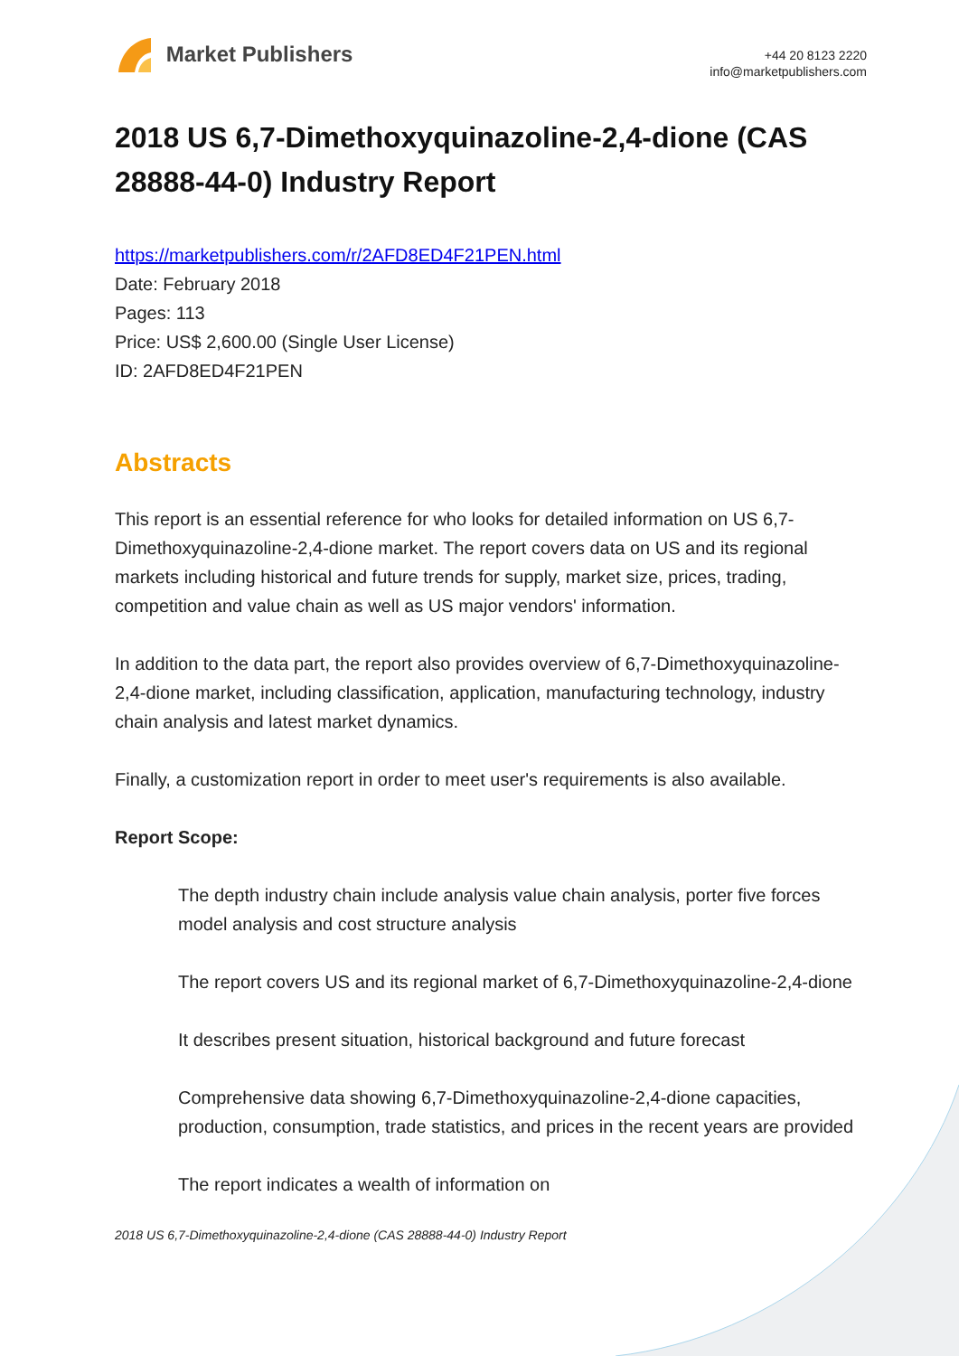Market Publishers
+44 20 8123 2220
info@marketpublishers.com
2018 US 6,7-Dimethoxyquinazoline-2,4-dione (CAS 28888-44-0) Industry Report
https://marketpublishers.com/r/2AFD8ED4F21PEN.html
Date: February 2018
Pages: 113
Price: US$ 2,600.00 (Single User License)
ID: 2AFD8ED4F21PEN
Abstracts
This report is an essential reference for who looks for detailed information on US 6,7-Dimethoxyquinazoline-2,4-dione market. The report covers data on US and its regional markets including historical and future trends for supply, market size, prices, trading, competition and value chain as well as US major vendors' information.
In addition to the data part, the report also provides overview of 6,7-Dimethoxyquinazoline-2,4-dione market, including classification, application, manufacturing technology, industry chain analysis and latest market dynamics.
Finally, a customization report in order to meet user's requirements is also available.
Report Scope:
The depth industry chain include analysis value chain analysis, porter five forces model analysis and cost structure analysis
The report covers US and its regional market of 6,7-Dimethoxyquinazoline-2,4-dione
It describes present situation, historical background and future forecast
Comprehensive data showing 6,7-Dimethoxyquinazoline-2,4-dione capacities, production, consumption, trade statistics, and prices in the recent years are provided
The report indicates a wealth of information on
2018 US 6,7-Dimethoxyquinazoline-2,4-dione (CAS 28888-44-0) Industry Report